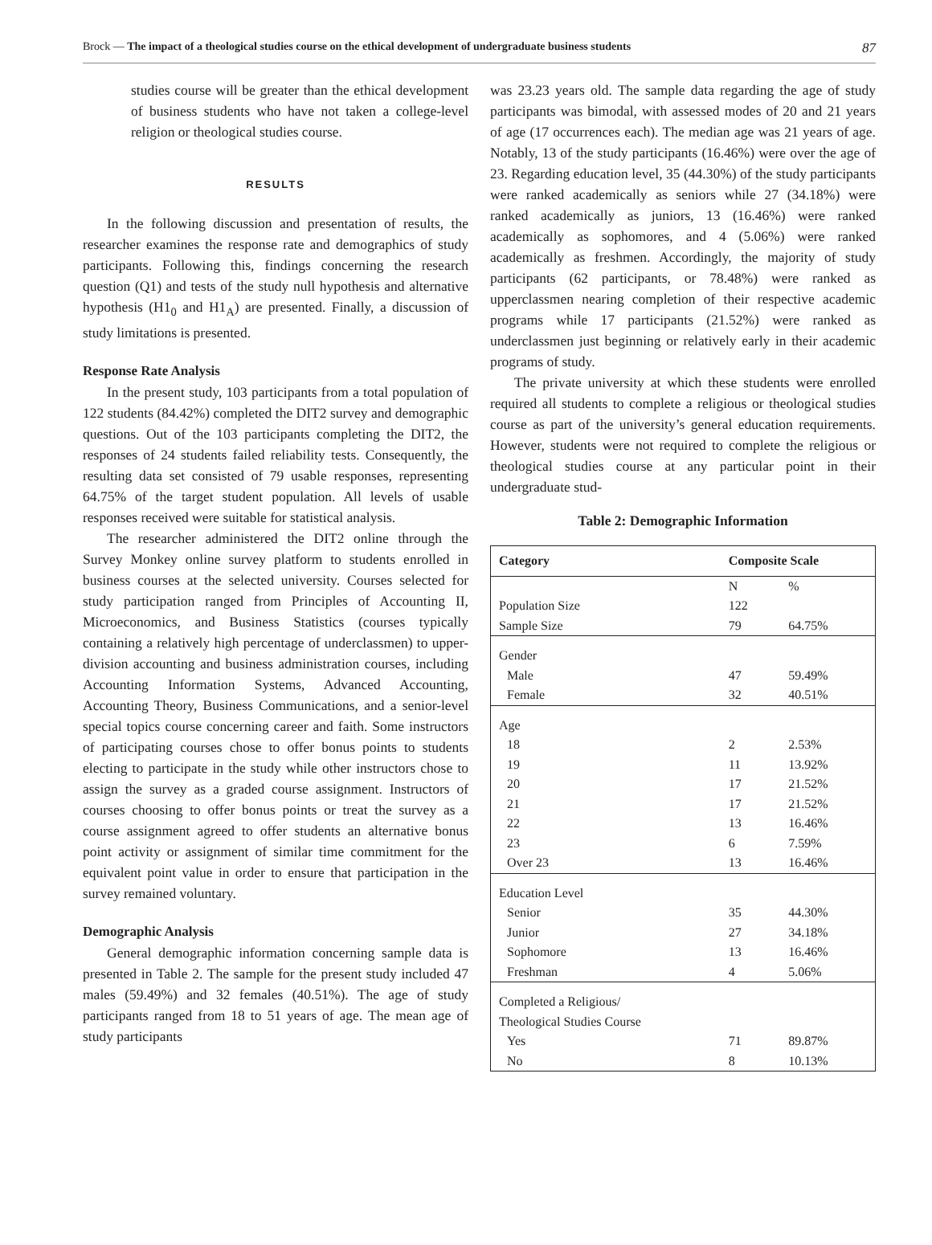Brock — The impact of a theological studies course on the ethical development of undergraduate business students 87
studies course will be greater than the ethical development of business students who have not taken a college-level religion or theological studies course.
RESULTS
In the following discussion and presentation of results, the researcher examines the response rate and demographics of study participants. Following this, findings concerning the research question (Q1) and tests of the study null hypothesis and alternative hypothesis (H1<sub>0</sub> and H1<sub>A</sub>) are presented. Finally, a discussion of study limitations is presented.
Response Rate Analysis
In the present study, 103 participants from a total population of 122 students (84.42%) completed the DIT2 survey and demographic questions. Out of the 103 participants completing the DIT2, the responses of 24 students failed reliability tests. Consequently, the resulting data set consisted of 79 usable responses, representing 64.75% of the target student population. All levels of usable responses received were suitable for statistical analysis.
The researcher administered the DIT2 online through the Survey Monkey online survey platform to students enrolled in business courses at the selected university. Courses selected for study participation ranged from Principles of Accounting II, Microeconomics, and Business Statistics (courses typically containing a relatively high percentage of underclassmen) to upper-division accounting and business administration courses, including Accounting Information Systems, Advanced Accounting, Accounting Theory, Business Communications, and a senior-level special topics course concerning career and faith. Some instructors of participating courses chose to offer bonus points to students electing to participate in the study while other instructors chose to assign the survey as a graded course assignment. Instructors of courses choosing to offer bonus points or treat the survey as a course assignment agreed to offer students an alternative bonus point activity or assignment of similar time commitment for the equivalent point value in order to ensure that participation in the survey remained voluntary.
Demographic Analysis
General demographic information concerning sample data is presented in Table 2. The sample for the present study included 47 males (59.49%) and 32 females (40.51%). The age of study participants ranged from 18 to 51 years of age. The mean age of study participants
was 23.23 years old. The sample data regarding the age of study participants was bimodal, with assessed modes of 20 and 21 years of age (17 occurrences each). The median age was 21 years of age. Notably, 13 of the study participants (16.46%) were over the age of 23. Regarding education level, 35 (44.30%) of the study participants were ranked academically as seniors while 27 (34.18%) were ranked academically as juniors, 13 (16.46%) were ranked academically as sophomores, and 4 (5.06%) were ranked academically as freshmen. Accordingly, the majority of study participants (62 participants, or 78.48%) were ranked as upperclassmen nearing completion of their respective academic programs while 17 participants (21.52%) were ranked as underclassmen just beginning or relatively early in their academic programs of study.
The private university at which these students were enrolled required all students to complete a religious or theological studies course as part of the university’s general education requirements. However, students were not required to complete the religious or theological studies course at any particular point in their undergraduate stud-
Table 2: Demographic Information
| Category | Composite Scale | |
| --- | --- | --- |
| | N | % |
| Population Size | 122 | |
| Sample Size | 79 | 64.75% |
| Gender | | |
| Male | 47 | 59.49% |
| Female | 32 | 40.51% |
| Age | | |
| 18 | 2 | 2.53% |
| 19 | 11 | 13.92% |
| 20 | 17 | 21.52% |
| 21 | 17 | 21.52% |
| 22 | 13 | 16.46% |
| 23 | 6 | 7.59% |
| Over 23 | 13 | 16.46% |
| Education Level | | |
| Senior | 35 | 44.30% |
| Junior | 27 | 34.18% |
| Sophomore | 13 | 16.46% |
| Freshman | 4 | 5.06% |
| Completed a Religious/ Theological Studies Course | | |
| Yes | 71 | 89.87% |
| No | 8 | 10.13% |